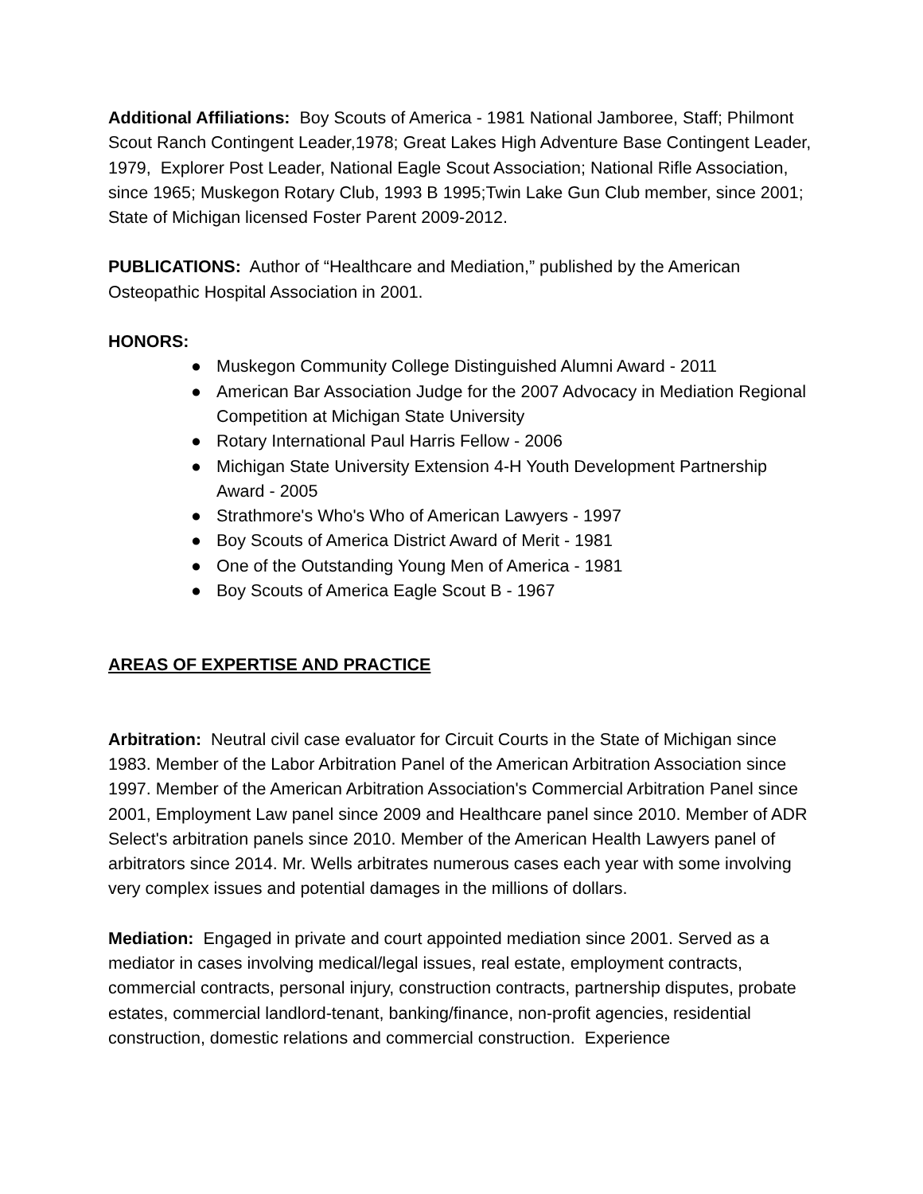Additional Affiliations: Boy Scouts of America - 1981 National Jamboree, Staff; Philmont Scout Ranch Contingent Leader,1978; Great Lakes High Adventure Base Contingent Leader, 1979, Explorer Post Leader, National Eagle Scout Association; National Rifle Association, since 1965; Muskegon Rotary Club, 1993 B 1995;Twin Lake Gun Club member, since 2001; State of Michigan licensed Foster Parent 2009-2012.
PUBLICATIONS: Author of “Healthcare and Mediation,” published by the American Osteopathic Hospital Association in 2001.
HONORS:
● Muskegon Community College Distinguished Alumni Award - 2011
● American Bar Association Judge for the 2007 Advocacy in Mediation Regional Competition at Michigan State University
● Rotary International Paul Harris Fellow - 2006
● Michigan State University Extension 4-H Youth Development Partnership Award - 2005
● Strathmore's Who's Who of American Lawyers - 1997
● Boy Scouts of America District Award of Merit - 1981
● One of the Outstanding Young Men of America - 1981
● Boy Scouts of America Eagle Scout B - 1967
AREAS OF EXPERTISE AND PRACTICE
Arbitration: Neutral civil case evaluator for Circuit Courts in the State of Michigan since 1983. Member of the Labor Arbitration Panel of the American Arbitration Association since 1997. Member of the American Arbitration Association's Commercial Arbitration Panel since 2001, Employment Law panel since 2009 and Healthcare panel since 2010. Member of ADR Select's arbitration panels since 2010. Member of the American Health Lawyers panel of arbitrators since 2014. Mr. Wells arbitrates numerous cases each year with some involving very complex issues and potential damages in the millions of dollars.
Mediation: Engaged in private and court appointed mediation since 2001. Served as a mediator in cases involving medical/legal issues, real estate, employment contracts, commercial contracts, personal injury, construction contracts, partnership disputes, probate estates, commercial landlord-tenant, banking/finance, non-profit agencies, residential construction, domestic relations and commercial construction. Experience